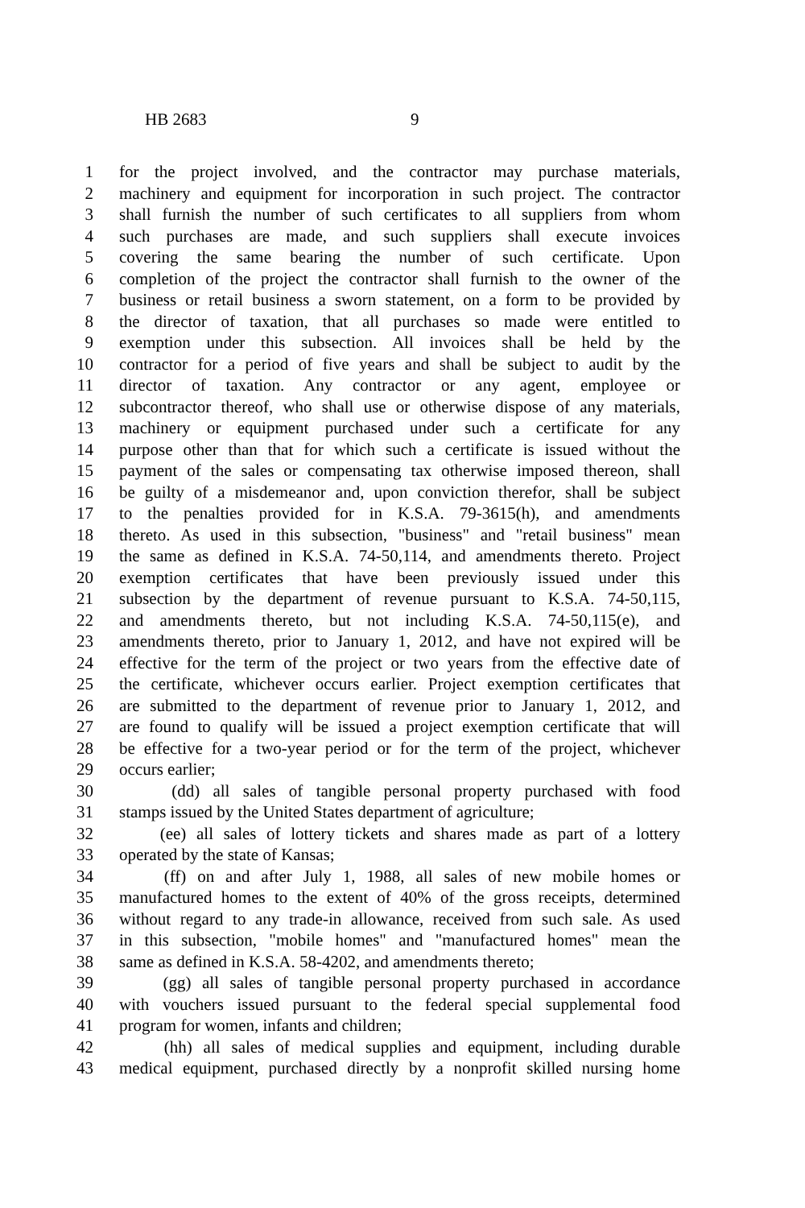HB 2683 9
1 for the project involved, and the contractor may purchase materials,
2 machinery and equipment for incorporation in such project. The contractor
3 shall furnish the number of such certificates to all suppliers from whom
4 such purchases are made, and such suppliers shall execute invoices
5 covering the same bearing the number of such certificate. Upon
6 completion of the project the contractor shall furnish to the owner of the
7 business or retail business a sworn statement, on a form to be provided by
8 the director of taxation, that all purchases so made were entitled to
9 exemption under this subsection. All invoices shall be held by the
10 contractor for a period of five years and shall be subject to audit by the
11 director of taxation. Any contractor or any agent, employee or
12 subcontractor thereof, who shall use or otherwise dispose of any materials,
13 machinery or equipment purchased under such a certificate for any
14 purpose other than that for which such a certificate is issued without the
15 payment of the sales or compensating tax otherwise imposed thereon, shall
16 be guilty of a misdemeanor and, upon conviction therefor, shall be subject
17 to the penalties provided for in K.S.A. 79-3615(h), and amendments
18 thereto. As used in this subsection, "business" and "retail business" mean
19 the same as defined in K.S.A. 74-50,114, and amendments thereto. Project
20 exemption certificates that have been previously issued under this
21 subsection by the department of revenue pursuant to K.S.A. 74-50,115,
22 and amendments thereto, but not including K.S.A. 74-50,115(e), and
23 amendments thereto, prior to January 1, 2012, and have not expired will be
24 effective for the term of the project or two years from the effective date of
25 the certificate, whichever occurs earlier. Project exemption certificates that
26 are submitted to the department of revenue prior to January 1, 2012, and
27 are found to qualify will be issued a project exemption certificate that will
28 be effective for a two-year period or for the term of the project, whichever
29 occurs earlier;
30 (dd) all sales of tangible personal property purchased with food
31 stamps issued by the United States department of agriculture;
32 (ee) all sales of lottery tickets and shares made as part of a lottery
33 operated by the state of Kansas;
34 (ff) on and after July 1, 1988, all sales of new mobile homes or
35 manufactured homes to the extent of 40% of the gross receipts, determined
36 without regard to any trade-in allowance, received from such sale. As used
37 in this subsection, "mobile homes" and "manufactured homes" mean the
38 same as defined in K.S.A. 58-4202, and amendments thereto;
39 (gg) all sales of tangible personal property purchased in accordance
40 with vouchers issued pursuant to the federal special supplemental food
41 program for women, infants and children;
42 (hh) all sales of medical supplies and equipment, including durable
43 medical equipment, purchased directly by a nonprofit skilled nursing home